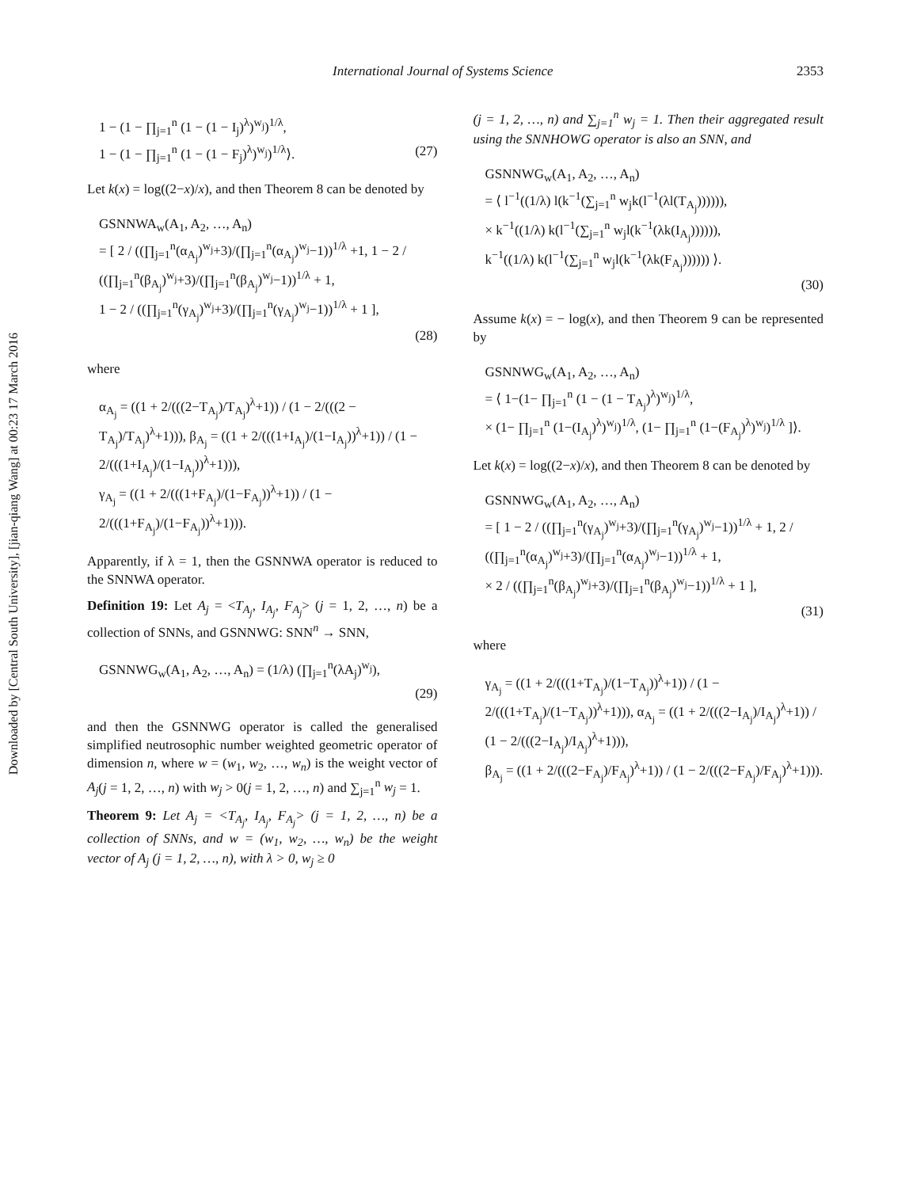Downloaded by [Central South University], [jian-qiang Wang] at 00:23 17 March 2016
International Journal of Systems Science 2353
1 − (1 − ∏<sub>j=1</sub><sup>n</sup> (1 − (1 − I<sub>j</sub>)<sup>λ</sup>)<sup>w<sub>j</sub></sup>)<sup>1/λ</sup>,
1 − (1 − ∏<sub>j=1</sub><sup>n</sup> (1 − (1 − F<sub>j</sub>)<sup>λ</sup>)<sup>w<sub>j</sub></sup>)<sup>1/λ</sup>⟩. (27)
Let k(x) = log((2−x)/x), and then Theorem 8 can be denoted by
GSNNWA<sub>w</sub>(A<sub>1</sub>, A<sub>2</sub>, …, A<sub>n</sub>)
= [ 2 / ((∏<sub>j=1</sub><sup>n</sup>(α<sub>A<sub>j</sub></sub>)<sup>w<sub>j</sub></sup>+3)/(∏<sub>j=1</sub><sup>n</sup>(α<sub>A<sub>j</sub></sub>)<sup>w<sub>j</sub></sup>−1))<sup>1/λ</sup> +1, 1 − 2 / ((∏<sub>j=1</sub><sup>n</sup>(β<sub>A<sub>j</sub></sub>)<sup>w<sub>j</sub></sup>+3)/(∏<sub>j=1</sub><sup>n</sup>(β<sub>A<sub>j</sub></sub>)<sup>w<sub>j</sub></sup>−1))<sup>1/λ</sup> + 1,
1 − 2 / ((∏<sub>j=1</sub><sup>n</sup>(γ<sub>A<sub>j</sub></sub>)<sup>w<sub>j</sub></sup>+3)/(∏<sub>j=1</sub><sup>n</sup>(γ<sub>A<sub>j</sub></sub>)<sup>w<sub>j</sub></sup>−1))<sup>1/λ</sup> + 1 ],
(28)
where
α<sub>A<sub>j</sub></sub> = ((1 + 2/(((2−T<sub>A<sub>j</sub></sub>)/T<sub>A<sub>j</sub></sub>)<sup>λ</sup>+1)) / (1 − 2/(((2 − T<sub>A<sub>j</sub></sub>)/T<sub>A<sub>j</sub></sub>)<sup>λ</sup>+1))), β<sub>A<sub>j</sub></sub> = ((1 + 2/(((1+I<sub>A<sub>j</sub></sub>)/(1−I<sub>A<sub>j</sub></sub>))<sup>λ</sup>+1)) / (1 − 2/(((1+I<sub>A<sub>j</sub></sub>)/(1−I<sub>A<sub>j</sub></sub>))<sup>λ</sup>+1))),
γ<sub>A<sub>j</sub></sub> = ((1 + 2/(((1+F<sub>A<sub>j</sub></sub>)/(1−F<sub>A<sub>j</sub></sub>))<sup>λ</sup>+1)) / (1 − 2/(((1+F<sub>A<sub>j</sub></sub>)/(1−F<sub>A<sub>j</sub></sub>))<sup>λ</sup>+1))).
Apparently, if λ = 1, then the GSNNWA operator is reduced to the SNNWA operator.
Definition 19: Let A<sub>j</sub> = <T<sub>A<sub>j</sub></sub>, I<sub>A<sub>j</sub></sub>, F<sub>A<sub>j</sub></sub>> (j = 1, 2, …, n) be a collection of SNNs, and GSNNWG: SNN<sup>n</sup> → SNN,
GSNNWG<sub>w</sub>(A<sub>1</sub>, A<sub>2</sub>, …, A<sub>n</sub>) = (1/λ) (∏<sub>j=1</sub><sup>n</sup>(λA<sub>j</sub>)<sup>w<sub>j</sub></sup>),
(29)
and then the GSNNWG operator is called the generalised simplified neutrosophic number weighted geometric operator of dimension n, where w = (w<sub>1</sub>, w<sub>2</sub>, …, w<sub>n</sub>) is the weight vector of A<sub>j</sub>(j = 1, 2, …, n) with w<sub>j</sub> > 0(j = 1, 2, …, n) and ∑<sub>j=1</sub><sup>n</sup> w<sub>j</sub> = 1.
Theorem 9: Let A<sub>j</sub> = <T<sub>A<sub>j</sub></sub>, I<sub>A<sub>j</sub></sub>, F<sub>A<sub>j</sub></sub>> (j = 1, 2, …, n) be a collection of SNNs, and w = (w<sub>1</sub>, w<sub>2</sub>, …, w<sub>n</sub>) be the weight vector of A<sub>j</sub> (j = 1, 2, …, n), with λ > 0, w<sub>j</sub> ≥ 0
(j = 1, 2, …, n) and ∑<sub>j=1</sub><sup>n</sup> w<sub>j</sub> = 1. Then their aggregated result using the SNNHOWG operator is also an SNN, and
GSNNWG<sub>w</sub>(A<sub>1</sub>, A<sub>2</sub>, …, A<sub>n</sub>)
= ⟨ l<sup>−1</sup>((1/λ) l(k<sup>−1</sup>(∑<sub>j=1</sub><sup>n</sup> w<sub>j</sub>k(l<sup>−1</sup>(λl(T<sub>A<sub>j</sub></sub>)))))),
× k<sup>−1</sup>((1/λ) k(l<sup>−1</sup>(∑<sub>j=1</sub><sup>n</sup> w<sub>j</sub>l(k<sup>−1</sup>(λk(I<sub>A<sub>j</sub></sub>)))))),
k<sup>−1</sup>((1/λ) k(l<sup>−1</sup>(∑<sub>j=1</sub><sup>n</sup> w<sub>j</sub>l(k<sup>−1</sup>(λk(F<sub>A<sub>j</sub></sub>)))))) ⟩.
(30)
Assume k(x) = − log(x), and then Theorem 9 can be represented by
GSNNWG<sub>w</sub>(A<sub>1</sub>, A<sub>2</sub>, …, A<sub>n</sub>)
= ⟨ 1−(1− ∏<sub>j=1</sub><sup>n</sup> (1 − (1 − T<sub>A<sub>j</sub></sub>)<sup>λ</sup>)<sup>w<sub>j</sub></sup>)<sup>1/λ</sup>,
× (1− ∏<sub>j=1</sub><sup>n</sup> (1−(I<sub>A<sub>j</sub></sub>)<sup>λ</sup>)<sup>w<sub>j</sub></sup>)<sup>1/λ</sup>, (1− ∏<sub>j=1</sub><sup>n</sup> (1−(F<sub>A<sub>j</sub></sub>)<sup>λ</sup>)<sup>w<sub>j</sub></sup>)<sup>1/λ</sup> ]⟩.
Let k(x) = log((2−x)/x), and then Theorem 8 can be denoted by
GSNNWG<sub>w</sub>(A<sub>1</sub>, A<sub>2</sub>, …, A<sub>n</sub>)
= [ 1 − 2 / ((∏<sub>j=1</sub><sup>n</sup>(γ<sub>A<sub>j</sub></sub>)<sup>w<sub>j</sub></sup>+3)/(∏<sub>j=1</sub><sup>n</sup>(γ<sub>A<sub>j</sub></sub>)<sup>w<sub>j</sub></sup>−1))<sup>1/λ</sup> + 1, 2 / ((∏<sub>j=1</sub><sup>n</sup>(α<sub>A<sub>j</sub></sub>)<sup>w<sub>j</sub></sup>+3)/(∏<sub>j=1</sub><sup>n</sup>(α<sub>A<sub>j</sub></sub>)<sup>w<sub>j</sub></sup>−1))<sup>1/λ</sup> + 1,
× 2 / ((∏<sub>j=1</sub><sup>n</sup>(β<sub>A<sub>j</sub></sub>)<sup>w<sub>j</sub></sup>+3)/(∏<sub>j=1</sub><sup>n</sup>(β<sub>A<sub>j</sub></sub>)<sup>w<sub>j</sub></sup>−1))<sup>1/λ</sup> + 1 ],
(31)
where
γ<sub>A<sub>j</sub></sub> = ((1 + 2/(((1+T<sub>A<sub>j</sub></sub>)/(1−T<sub>A<sub>j</sub></sub>))<sup>λ</sup>+1)) / (1 − 2/(((1+T<sub>A<sub>j</sub></sub>)/(1−T<sub>A<sub>j</sub></sub>))<sup>λ</sup>+1))), α<sub>A<sub>j</sub></sub> = ((1 + 2/(((2−I<sub>A<sub>j</sub></sub>)/I<sub>A<sub>j</sub></sub>)<sup>λ</sup>+1)) / (1 − 2/(((2−I<sub>A<sub>j</sub></sub>)/I<sub>A<sub>j</sub></sub>)<sup>λ</sup>+1))),
β<sub>A<sub>j</sub></sub> = ((1 + 2/(((2−F<sub>A<sub>j</sub></sub>)/F<sub>A<sub>j</sub></sub>)<sup>λ</sup>+1)) / (1 − 2/(((2−F<sub>A<sub>j</sub></sub>)/F<sub>A<sub>j</sub></sub>)<sup>λ</sup>+1))).